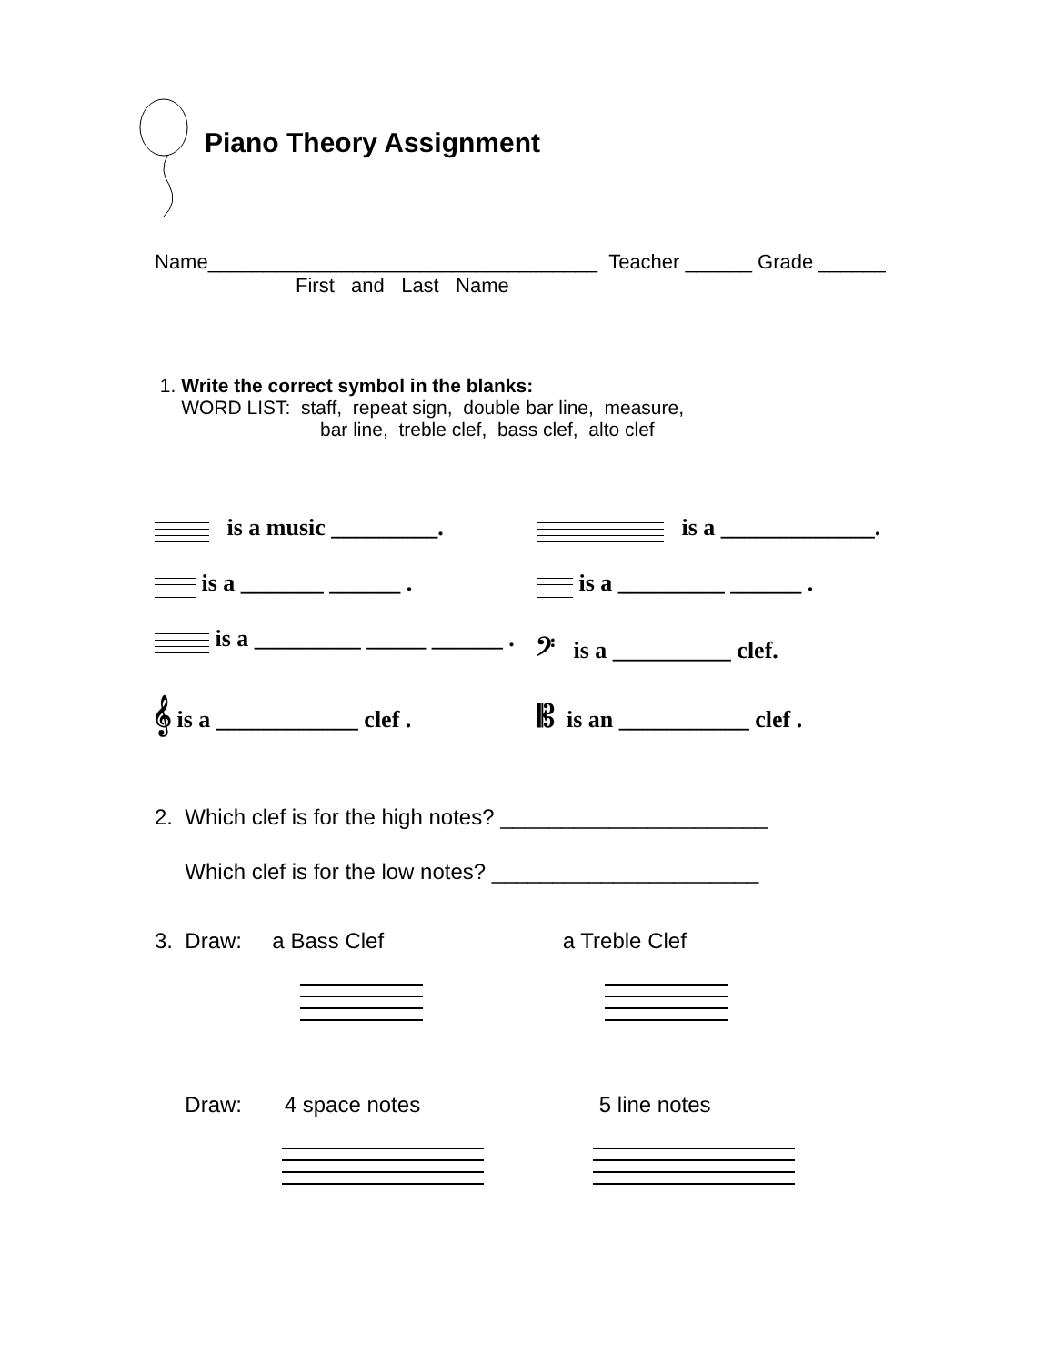Piano Theory Assignment
Name___________________________________ Teacher ______ Grade ______
First and Last Name
1. Write the correct symbol in the blanks:
WORD LIST: staff, repeat sign, double bar line, measure,
bar line, treble clef, bass clef, alto clef
is a music _________. is a _____________.
is a _______ ______ . is a _________ ______ .
is a _________ _____ ______ .
𝄢 is a __________ clef.
𝄞 is a ____________ clef . 𝄡 is an ___________ clef .
2. Which clef is for the high notes? ______________________
Which clef is for the low notes? ______________________
3. Draw: a Bass Clef a Treble Clef
Draw: 4 space notes 5 line notes